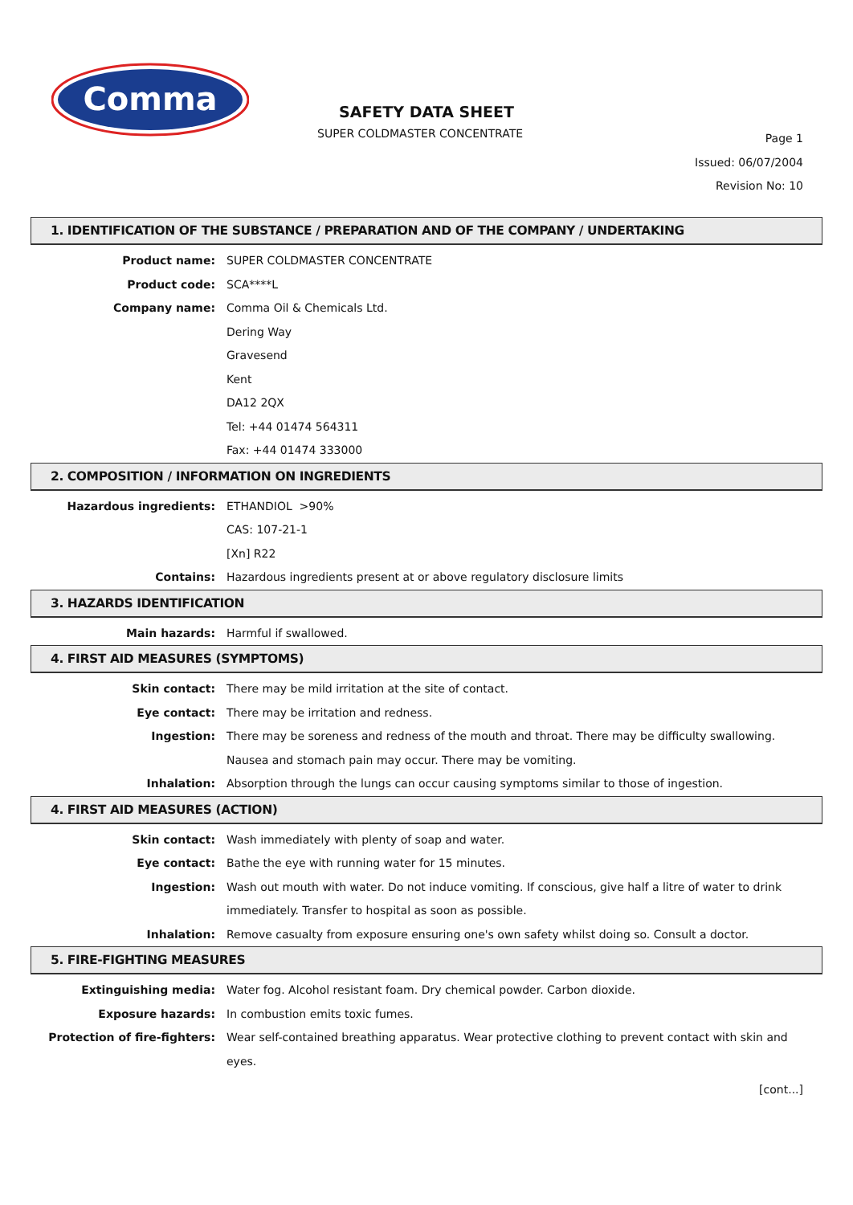Comma
SAFETY DATA SHEET
SUPER COLDMASTER CONCENTRATE
Page 1
Issued: 06/07/2004
Revision No: 10
1. IDENTIFICATION OF THE SUBSTANCE / PREPARATION AND OF THE COMPANY / UNDERTAKING
Product name: SUPER COLDMASTER CONCENTRATE
Product code: SCA****L
Company name: Comma Oil & Chemicals Ltd.
Dering Way
Gravesend
Kent
DA12 2QX
Tel: +44 01474 564311
Fax: +44 01474 333000
2. COMPOSITION / INFORMATION ON INGREDIENTS
Hazardous ingredients: ETHANDIOL >90%
CAS: 107-21-1
[Xn] R22
Contains: Hazardous ingredients present at or above regulatory disclosure limits
3. HAZARDS IDENTIFICATION
Main hazards: Harmful if swallowed.
4. FIRST AID MEASURES (SYMPTOMS)
Skin contact: There may be mild irritation at the site of contact.
Eye contact: There may be irritation and redness.
Ingestion: There may be soreness and redness of the mouth and throat. There may be difficulty swallowing. Nausea and stomach pain may occur. There may be vomiting.
Inhalation: Absorption through the lungs can occur causing symptoms similar to those of ingestion.
4. FIRST AID MEASURES (ACTION)
Skin contact: Wash immediately with plenty of soap and water.
Eye contact: Bathe the eye with running water for 15 minutes.
Ingestion: Wash out mouth with water. Do not induce vomiting. If conscious, give half a litre of water to drink immediately. Transfer to hospital as soon as possible.
Inhalation: Remove casualty from exposure ensuring one's own safety whilst doing so. Consult a doctor.
5. FIRE-FIGHTING MEASURES
Extinguishing media: Water fog. Alcohol resistant foam. Dry chemical powder. Carbon dioxide.
Exposure hazards: In combustion emits toxic fumes.
Protection of fire-fighters: Wear self-contained breathing apparatus. Wear protective clothing to prevent contact with skin and eyes.
[cont...]